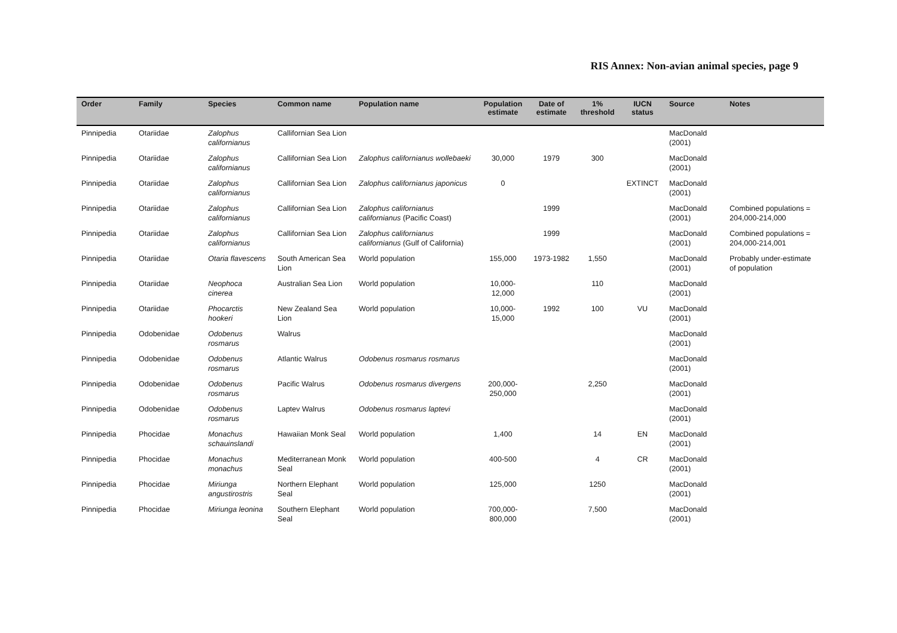RIS Annex: Non-avian animal species, page 9
| Order | Family | Species | Common name | Population name | Population estimate | Date of estimate | 1% threshold | IUCN status | Source | Notes |
| --- | --- | --- | --- | --- | --- | --- | --- | --- | --- | --- |
| Pinnipedia | Otariidae | Zalophus californianus | Callifornian Sea Lion | | | | | | MacDonald (2001) | |
| Pinnipedia | Otariidae | Zalophus californianus | Callifornian Sea Lion | Zalophus californianus wollebaeki | 30,000 | 1979 | 300 | | MacDonald (2001) | |
| Pinnipedia | Otariidae | Zalophus californianus | Callifornian Sea Lion | Zalophus californianus japonicus | 0 | | | EXTINCT | MacDonald (2001) | |
| Pinnipedia | Otariidae | Zalophus californianus | Callifornian Sea Lion | Zalophus californianus californianus (Pacific Coast) | | 1999 | | | MacDonald (2001) | Combined populations = 204,000-214,000 |
| Pinnipedia | Otariidae | Zalophus californianus | Callifornian Sea Lion | Zalophus californianus californianus (Gulf of California) | | 1999 | | | MacDonald (2001) | Combined populations = 204,000-214,001 |
| Pinnipedia | Otariidae | Otaria flavescens | South American Sea Lion | World population | 155,000 | 1973-1982 | 1,550 | | MacDonald (2001) | Probably under-estimate of population |
| Pinnipedia | Otariidae | Neophoca cinerea | Australian Sea Lion | World population | 10,000-12,000 | | 110 | | MacDonald (2001) | |
| Pinnipedia | Otariidae | Phocarctis hookeri | New Zealand Sea Lion | World population | 10,000-15,000 | 1992 | 100 | VU | MacDonald (2001) | |
| Pinnipedia | Odobenidae | Odobenus rosmarus | Walrus | | | | | | MacDonald (2001) | |
| Pinnipedia | Odobenidae | Odobenus rosmarus | Atlantic Walrus | Odobenus rosmarus rosmarus | | | | | MacDonald (2001) | |
| Pinnipedia | Odobenidae | Odobenus rosmarus | Pacific Walrus | Odobenus rosmarus divergens | 200,000-250,000 | | 2,250 | | MacDonald (2001) | |
| Pinnipedia | Odobenidae | Odobenus rosmarus | Laptev Walrus | Odobenus rosmarus laptevi | | | | | MacDonald (2001) | |
| Pinnipedia | Phocidae | Monachus schauinslandi | Hawaiian Monk Seal | World population | 1,400 | | 14 | EN | MacDonald (2001) | |
| Pinnipedia | Phocidae | Monachus monachus | Mediterranean Monk Seal | World population | 400-500 | | 4 | CR | MacDonald (2001) | |
| Pinnipedia | Phocidae | Miriunga angustirostris | Northern Elephant Seal | World population | 125,000 | | 1250 | | MacDonald (2001) | |
| Pinnipedia | Phocidae | Miriunga leonina | Southern Elephant Seal | World population | 700,000-800,000 | | 7,500 | | MacDonald (2001) | |